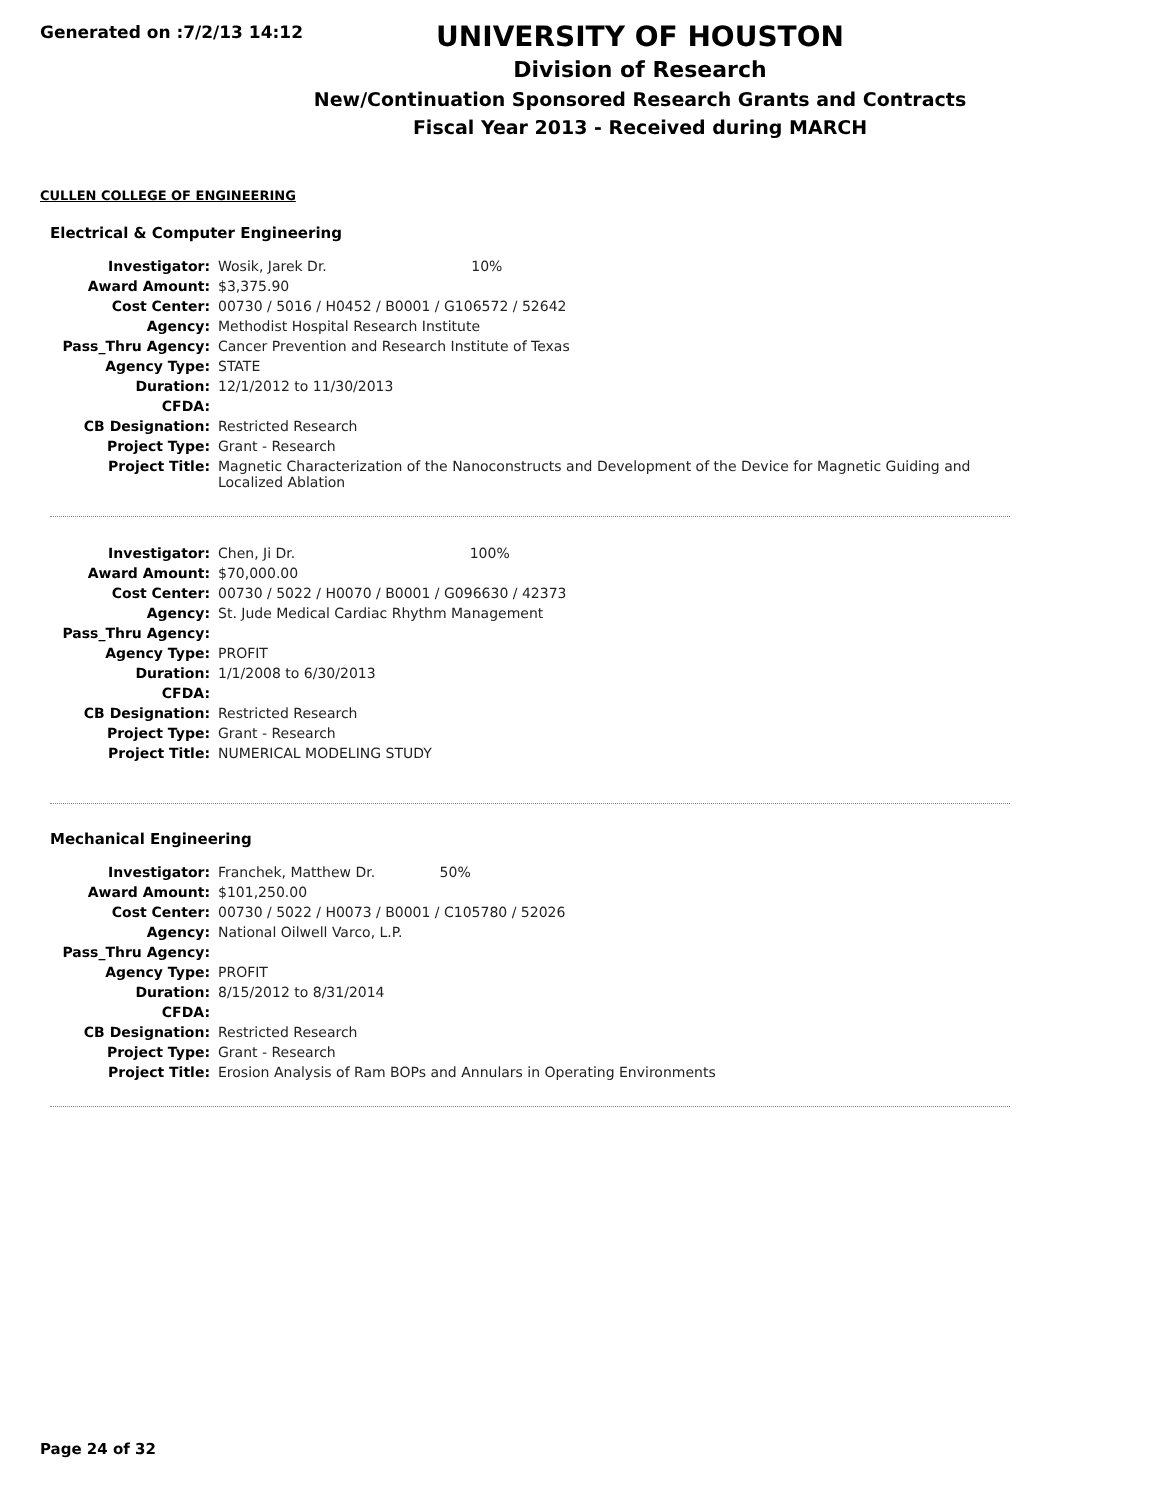Generated on :7/2/13 14:12
UNIVERSITY OF HOUSTON
Division of Research
New/Continuation Sponsored Research Grants and Contracts
Fiscal Year 2013 - Received during MARCH
CULLEN COLLEGE OF ENGINEERING
Electrical & Computer Engineering
| Investigator: | Wosik, Jarek Dr. 10% |
| Award Amount: | $3,375.90 |
| Cost Center: | 00730 / 5016 / H0452 / B0001 / G106572 / 52642 |
| Agency: | Methodist Hospital Research Institute |
| Pass_Thru Agency: | Cancer Prevention and Research Institute of Texas |
| Agency Type: | STATE |
| Duration: | 12/1/2012 to 11/30/2013 |
| CFDA: | |
| CB Designation: | Restricted Research |
| Project Type: | Grant - Research |
| Project Title: | Magnetic Characterization of the Nanoconstructs and Development of the Device for Magnetic Guiding and Localized Ablation |
| Investigator: | Chen, Ji Dr. 100% |
| Award Amount: | $70,000.00 |
| Cost Center: | 00730 / 5022 / H0070 / B0001 / G096630 / 42373 |
| Agency: | St. Jude Medical Cardiac Rhythm Management |
| Pass_Thru Agency: | |
| Agency Type: | PROFIT |
| Duration: | 1/1/2008 to 6/30/2013 |
| CFDA: | |
| CB Designation: | Restricted Research |
| Project Type: | Grant - Research |
| Project Title: | NUMERICAL MODELING STUDY |
Mechanical Engineering
| Investigator: | Franchek, Matthew Dr. 50% |
| Award Amount: | $101,250.00 |
| Cost Center: | 00730 / 5022 / H0073 / B0001 / C105780 / 52026 |
| Agency: | National Oilwell Varco, L.P. |
| Pass_Thru Agency: | |
| Agency Type: | PROFIT |
| Duration: | 8/15/2012 to 8/31/2014 |
| CFDA: | |
| CB Designation: | Restricted Research |
| Project Type: | Grant - Research |
| Project Title: | Erosion Analysis of Ram BOPs and Annulars in Operating Environments |
Page 24 of 32